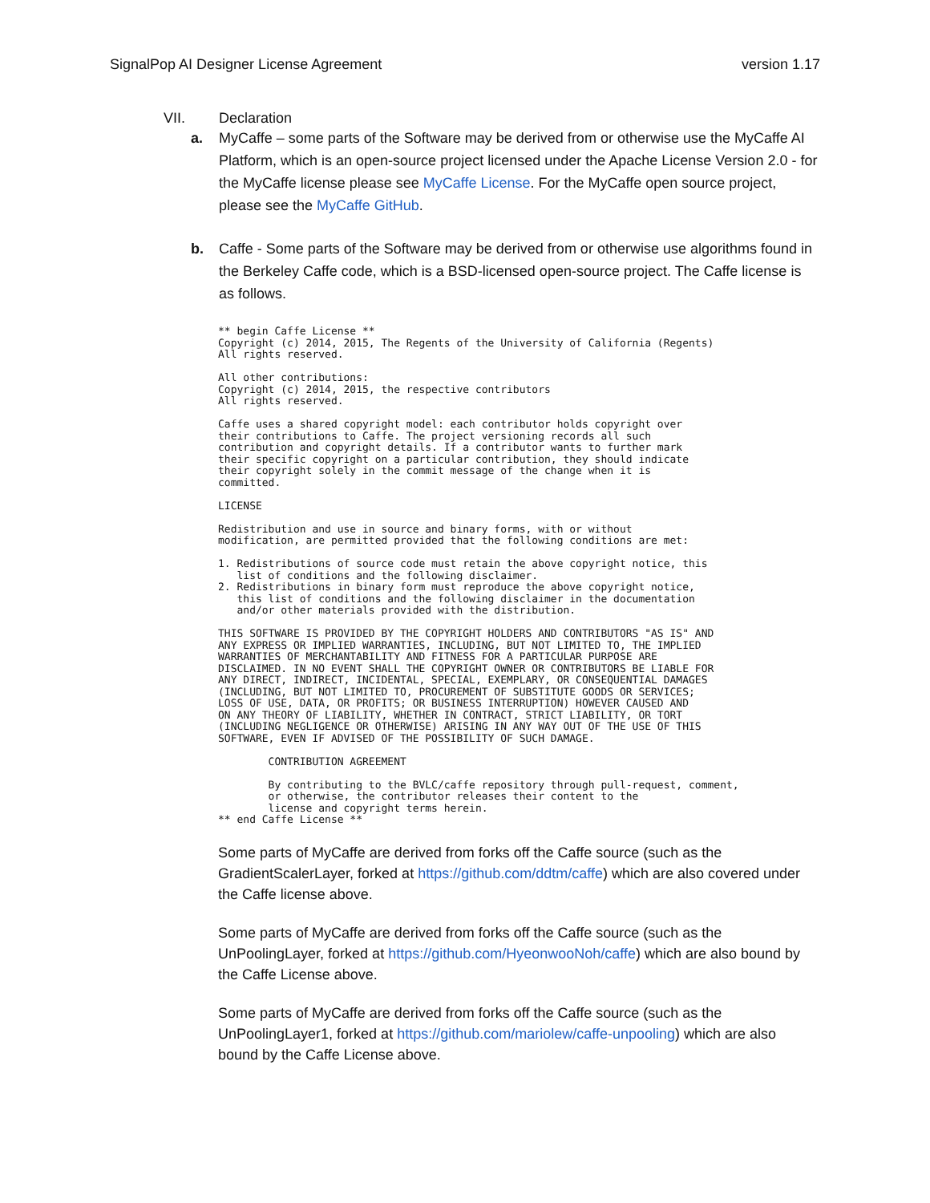SignalPop AI Designer License Agreement version 1.17
VII. Declaration
a. MyCaffe – some parts of the Software may be derived from or otherwise use the MyCaffe AI Platform, which is an open-source project licensed under the Apache License Version 2.0 - for the MyCaffe license please see MyCaffe License. For the MyCaffe open source project, please see the MyCaffe GitHub.
b. Caffe - Some parts of the Software may be derived from or otherwise use algorithms found in the Berkeley Caffe code, which is a BSD-licensed open-source project. The Caffe license is as follows.
** begin Caffe License **
Copyright (c) 2014, 2015, The Regents of the University of California (Regents)
All rights reserved.

All other contributions:
Copyright (c) 2014, 2015, the respective contributors
All rights reserved.

Caffe uses a shared copyright model: each contributor holds copyright over
their contributions to Caffe. The project versioning records all such
contribution and copyright details. If a contributor wants to further mark
their specific copyright on a particular contribution, they should indicate
their copyright solely in the commit message of the change when it is
committed.

LICENSE

Redistribution and use in source and binary forms, with or without
modification, are permitted provided that the following conditions are met:

1. Redistributions of source code must retain the above copyright notice, this
   list of conditions and the following disclaimer.
2. Redistributions in binary form must reproduce the above copyright notice,
   this list of conditions and the following disclaimer in the documentation
   and/or other materials provided with the distribution.

THIS SOFTWARE IS PROVIDED BY THE COPYRIGHT HOLDERS AND CONTRIBUTORS "AS IS" AND
ANY EXPRESS OR IMPLIED WARRANTIES, INCLUDING, BUT NOT LIMITED TO, THE IMPLIED
WARRANTIES OF MERCHANTABILITY AND FITNESS FOR A PARTICULAR PURPOSE ARE
DISCLAIMED. IN NO EVENT SHALL THE COPYRIGHT OWNER OR CONTRIBUTORS BE LIABLE FOR
ANY DIRECT, INDIRECT, INCIDENTAL, SPECIAL, EXEMPLARY, OR CONSEQUENTIAL DAMAGES
(INCLUDING, BUT NOT LIMITED TO, PROCUREMENT OF SUBSTITUTE GOODS OR SERVICES;
LOSS OF USE, DATA, OR PROFITS; OR BUSINESS INTERRUPTION) HOWEVER CAUSED AND
ON ANY THEORY OF LIABILITY, WHETHER IN CONTRACT, STRICT LIABILITY, OR TORT
(INCLUDING NEGLIGENCE OR OTHERWISE) ARISING IN ANY WAY OUT OF THE USE OF THIS
SOFTWARE, EVEN IF ADVISED OF THE POSSIBILITY OF SUCH DAMAGE.

        CONTRIBUTION AGREEMENT

        By contributing to the BVLC/caffe repository through pull-request, comment,
        or otherwise, the contributor releases their content to the
        license and copyright terms herein.
** end Caffe License **
Some parts of MyCaffe are derived from forks off the Caffe source (such as the GradientScalerLayer, forked at https://github.com/ddtm/caffe) which are also covered under the Caffe license above.
Some parts of MyCaffe are derived from forks off the Caffe source (such as the UnPoolingLayer, forked at https://github.com/HyeonwooNoh/caffe) which are also bound by the Caffe License above.
Some parts of MyCaffe are derived from forks off the Caffe source (such as the UnPoolingLayer1, forked at https://github.com/mariolew/caffe-unpooling) which are also bound by the Caffe License above.